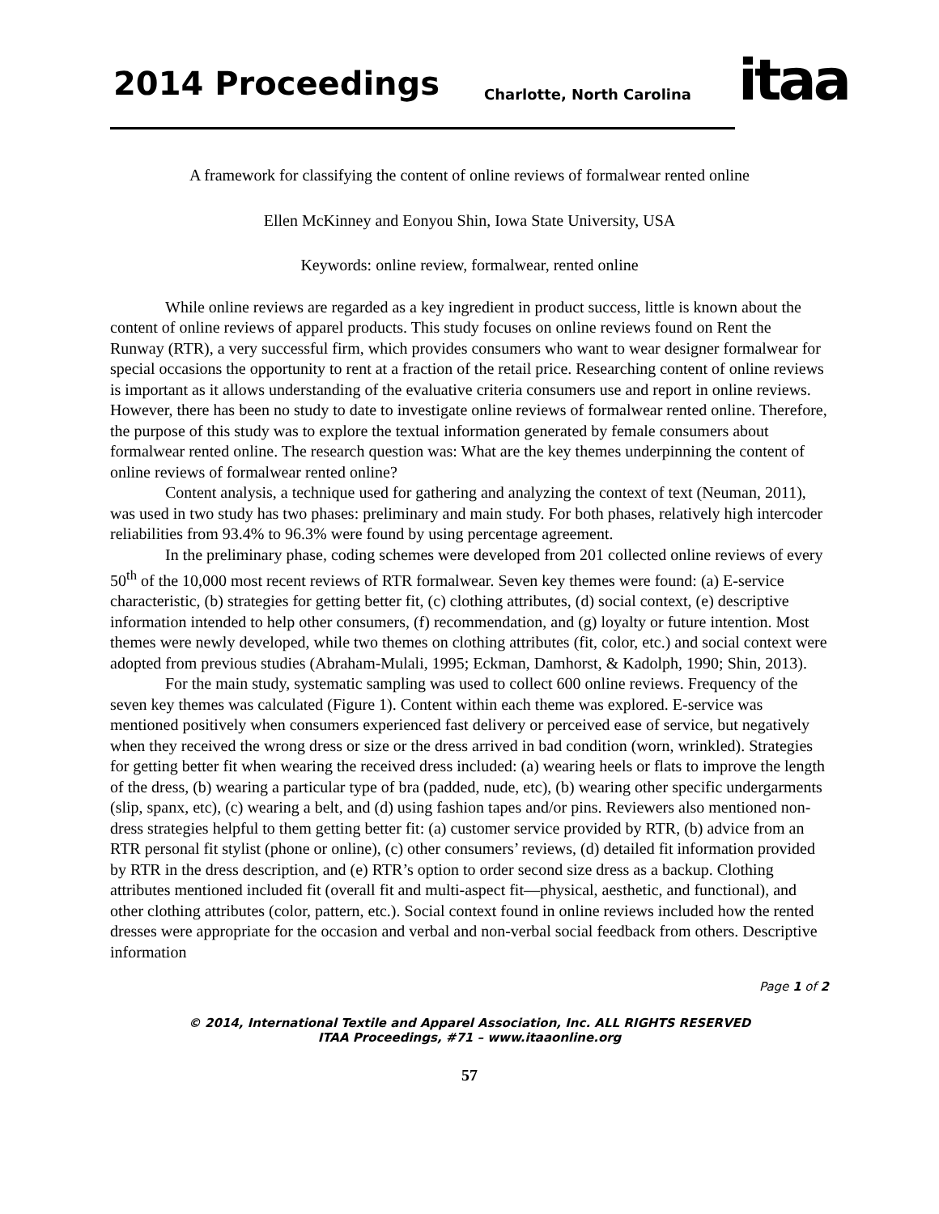2014 Proceedings Charlotte, North Carolina itaa
A framework for classifying the content of online reviews of formalwear rented online
Ellen McKinney and Eonyou Shin, Iowa State University, USA
Keywords: online review, formalwear, rented online
While online reviews are regarded as a key ingredient in product success, little is known about the content of online reviews of apparel products. This study focuses on online reviews found on Rent the Runway (RTR), a very successful firm, which provides consumers who want to wear designer formalwear for special occasions the opportunity to rent at a fraction of the retail price. Researching content of online reviews is important as it allows understanding of the evaluative criteria consumers use and report in online reviews. However, there has been no study to date to investigate online reviews of formalwear rented online. Therefore, the purpose of this study was to explore the textual information generated by female consumers about formalwear rented online. The research question was: What are the key themes underpinning the content of online reviews of formalwear rented online?
Content analysis, a technique used for gathering and analyzing the context of text (Neuman, 2011), was used in two study has two phases: preliminary and main study. For both phases, relatively high intercoder reliabilities from 93.4% to 96.3% were found by using percentage agreement.
In the preliminary phase, coding schemes were developed from 201 collected online reviews of every 50<sup>th</sup> of the 10,000 most recent reviews of RTR formalwear. Seven key themes were found: (a) E-service characteristic, (b) strategies for getting better fit, (c) clothing attributes, (d) social context, (e) descriptive information intended to help other consumers, (f) recommendation, and (g) loyalty or future intention. Most themes were newly developed, while two themes on clothing attributes (fit, color, etc.) and social context were adopted from previous studies (Abraham-Mulali, 1995; Eckman, Damhorst, & Kadolph, 1990; Shin, 2013).
For the main study, systematic sampling was used to collect 600 online reviews. Frequency of the seven key themes was calculated (Figure 1). Content within each theme was explored. E-service was mentioned positively when consumers experienced fast delivery or perceived ease of service, but negatively when they received the wrong dress or size or the dress arrived in bad condition (worn, wrinkled). Strategies for getting better fit when wearing the received dress included: (a) wearing heels or flats to improve the length of the dress, (b) wearing a particular type of bra (padded, nude, etc), (b) wearing other specific undergarments (slip, spanx, etc), (c) wearing a belt, and (d) using fashion tapes and/or pins. Reviewers also mentioned non-dress strategies helpful to them getting better fit: (a) customer service provided by RTR, (b) advice from an RTR personal fit stylist (phone or online), (c) other consumers’ reviews, (d) detailed fit information provided by RTR in the dress description, and (e) RTR’s option to order second size dress as a backup. Clothing attributes mentioned included fit (overall fit and multi-aspect fit—physical, aesthetic, and functional), and other clothing attributes (color, pattern, etc.). Social context found in online reviews included how the rented dresses were appropriate for the occasion and verbal and non-verbal social feedback from others. Descriptive information
Page 1 of 2
© 2014, International Textile and Apparel Association, Inc. ALL RIGHTS RESERVED
ITAA Proceedings, #71 – www.itaaonline.org
57